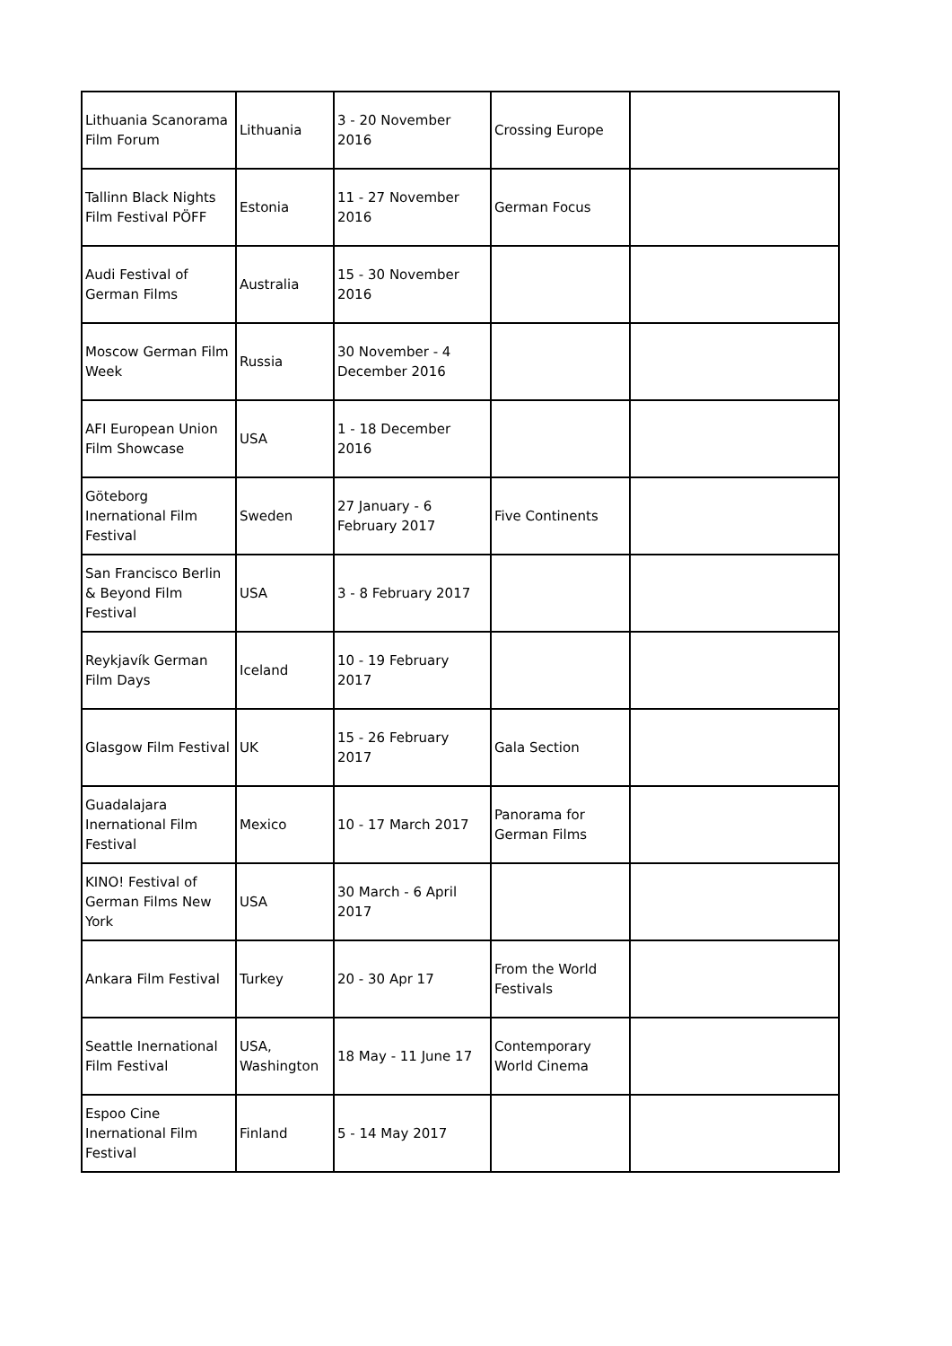| Lithuania Scanorama Film Forum | Lithuania | 3 - 20 November 2016 | Crossing Europe | |
| Tallinn Black Nights Film Festival PÖFF | Estonia | 11 - 27 November 2016 | German Focus | |
| Audi Festival of German Films | Australia | 15 - 30 November 2016 | | |
| Moscow German Film Week | Russia | 30 November - 4 December 2016 | | |
| AFI European Union Film Showcase | USA | 1 - 18 December 2016 | | |
| Göteborg Inernational Film Festival | Sweden | 27 January - 6 February 2017 | Five Continents | |
| San Francisco Berlin & Beyond Film Festival | USA | 3 - 8 February 2017 | | |
| Reykjavík German Film Days | Iceland | 10 - 19 February 2017 | | |
| Glasgow Film Festival | UK | 15 - 26 February 2017 | Gala Section | |
| Guadalajara Inernational Film Festival | Mexico | 10 - 17 March 2017 | Panorama for German Films | |
| KINO! Festival of German Films New York | USA | 30 March - 6 April 2017 | | |
| Ankara Film Festival | Turkey | 20 - 30 Apr 17 | From the World Festivals | |
| Seattle Inernational Film Festival | USA, Washington | 18 May - 11 June 17 | Contemporary World Cinema | |
| Espoo Cine Inernational Film Festival | Finland | 5 - 14 May 2017 | | |